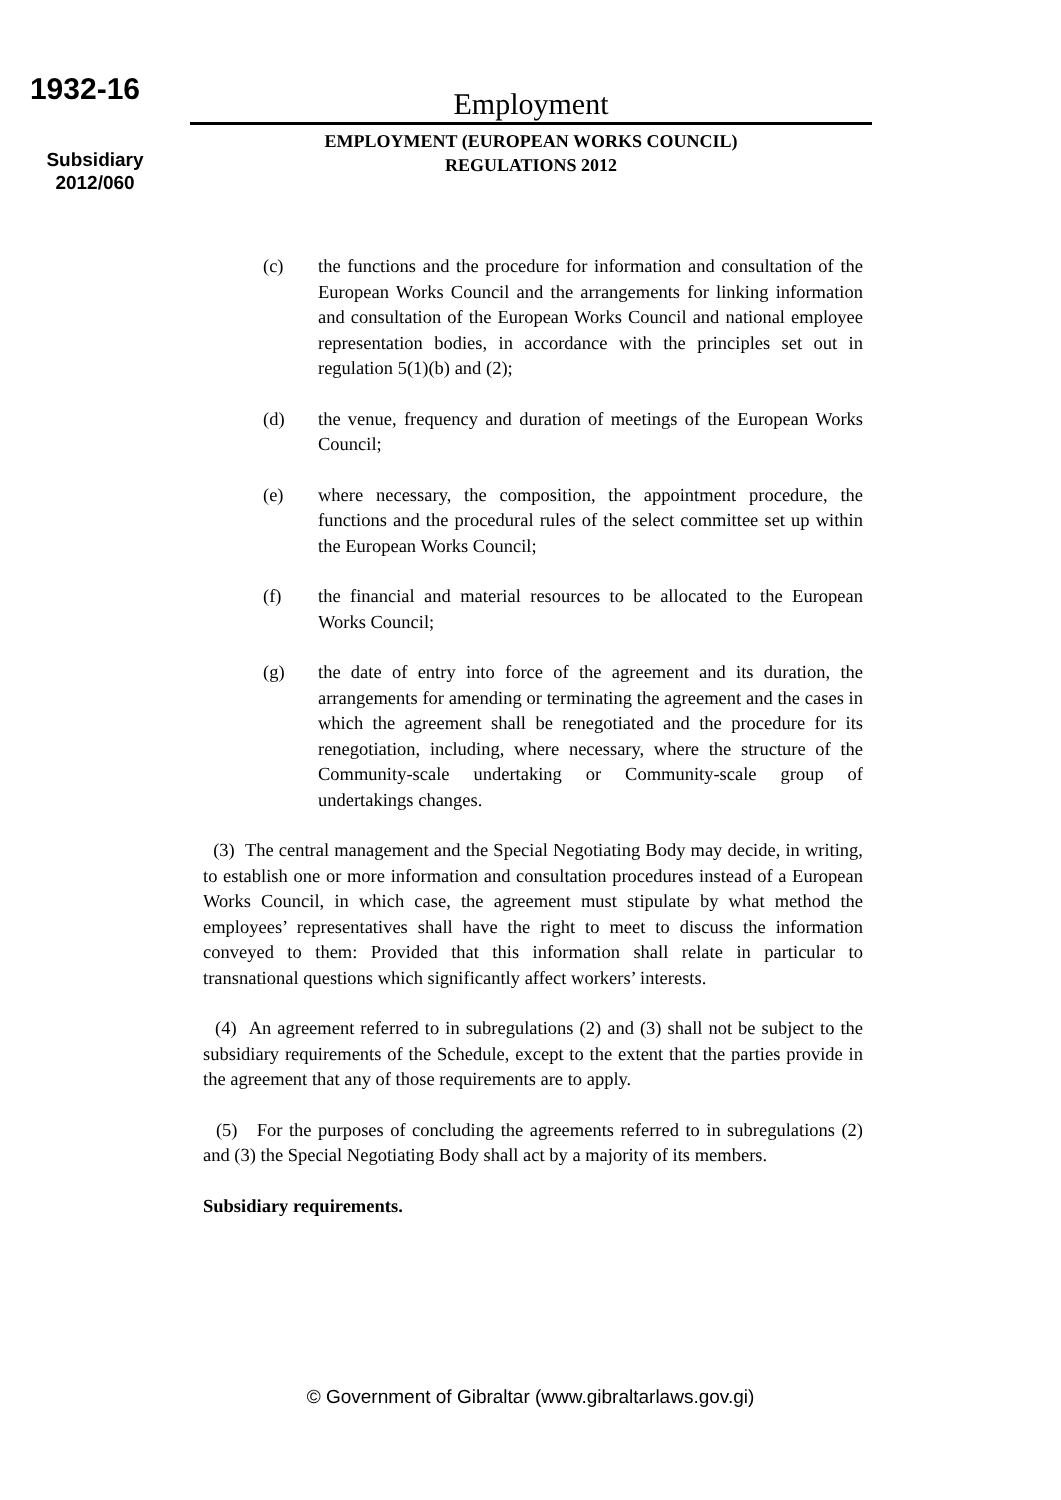1932-16
Subsidiary
2012/060
Employment
EMPLOYMENT (EUROPEAN WORKS COUNCIL)
REGULATIONS 2012
(c) the functions and the procedure for information and consultation of the European Works Council and the arrangements for linking information and consultation of the European Works Council and national employee representation bodies, in accordance with the principles set out in regulation 5(1)(b) and (2);
(d) the venue, frequency and duration of meetings of the European Works Council;
(e) where necessary, the composition, the appointment procedure, the functions and the procedural rules of the select committee set up within the European Works Council;
(f) the financial and material resources to be allocated to the European Works Council;
(g) the date of entry into force of the agreement and its duration, the arrangements for amending or terminating the agreement and the cases in which the agreement shall be renegotiated and the procedure for its renegotiation, including, where necessary, where the structure of the Community-scale undertaking or Community-scale group of undertakings changes.
(3) The central management and the Special Negotiating Body may decide, in writing, to establish one or more information and consultation procedures instead of a European Works Council, in which case, the agreement must stipulate by what method the employees’ representatives shall have the right to meet to discuss the information conveyed to them: Provided that this information shall relate in particular to transnational questions which significantly affect workers’ interests.
(4) An agreement referred to in subregulations (2) and (3) shall not be subject to the subsidiary requirements of the Schedule, except to the extent that the parties provide in the agreement that any of those requirements are to apply.
(5) For the purposes of concluding the agreements referred to in subregulations (2) and (3) the Special Negotiating Body shall act by a majority of its members.
Subsidiary requirements.
© Government of Gibraltar (www.gibraltarlaws.gov.gi)